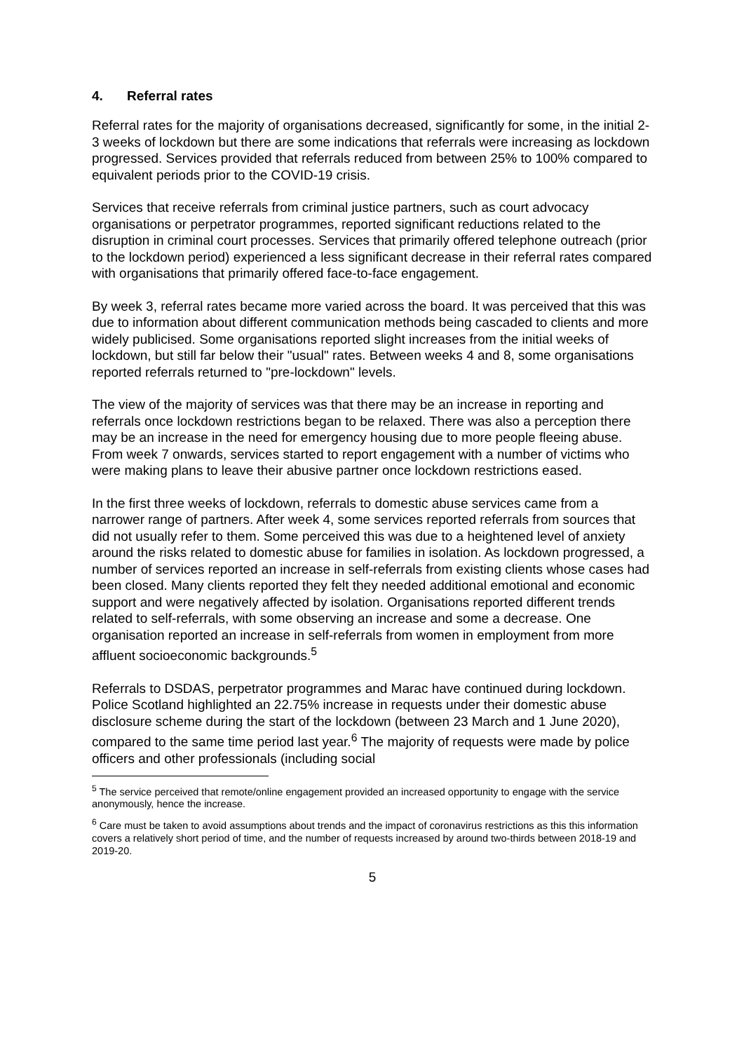4. Referral rates
Referral rates for the majority of organisations decreased, significantly for some, in the initial 2-3 weeks of lockdown but there are some indications that referrals were increasing as lockdown progressed. Services provided that referrals reduced from between 25% to 100% compared to equivalent periods prior to the COVID-19 crisis.
Services that receive referrals from criminal justice partners, such as court advocacy organisations or perpetrator programmes, reported significant reductions related to the disruption in criminal court processes. Services that primarily offered telephone outreach (prior to the lockdown period) experienced a less significant decrease in their referral rates compared with organisations that primarily offered face-to-face engagement.
By week 3, referral rates became more varied across the board. It was perceived that this was due to information about different communication methods being cascaded to clients and more widely publicised. Some organisations reported slight increases from the initial weeks of lockdown, but still far below their "usual" rates. Between weeks 4 and 8, some organisations reported referrals returned to "pre-lockdown" levels.
The view of the majority of services was that there may be an increase in reporting and referrals once lockdown restrictions began to be relaxed. There was also a perception there may be an increase in the need for emergency housing due to more people fleeing abuse. From week 7 onwards, services started to report engagement with a number of victims who were making plans to leave their abusive partner once lockdown restrictions eased.
In the first three weeks of lockdown, referrals to domestic abuse services came from a narrower range of partners. After week 4, some services reported referrals from sources that did not usually refer to them. Some perceived this was due to a heightened level of anxiety around the risks related to domestic abuse for families in isolation. As lockdown progressed, a number of services reported an increase in self-referrals from existing clients whose cases had been closed. Many clients reported they felt they needed additional emotional and economic support and were negatively affected by isolation. Organisations reported different trends related to self-referrals, with some observing an increase and some a decrease. One organisation reported an increase in self-referrals from women in employment from more affluent socioeconomic backgrounds.<sup>5</sup>
Referrals to DSDAS, perpetrator programmes and Marac have continued during lockdown. Police Scotland highlighted an 22.75% increase in requests under their domestic abuse disclosure scheme during the start of the lockdown (between 23 March and 1 June 2020), compared to the same time period last year.<sup>6</sup> The majority of requests were made by police officers and other professionals (including social
<sup>5</sup> The service perceived that remote/online engagement provided an increased opportunity to engage with the service anonymously, hence the increase.
<sup>6</sup> Care must be taken to avoid assumptions about trends and the impact of coronavirus restrictions as this this information covers a relatively short period of time, and the number of requests increased by around two-thirds between 2018-19 and 2019-20.
5